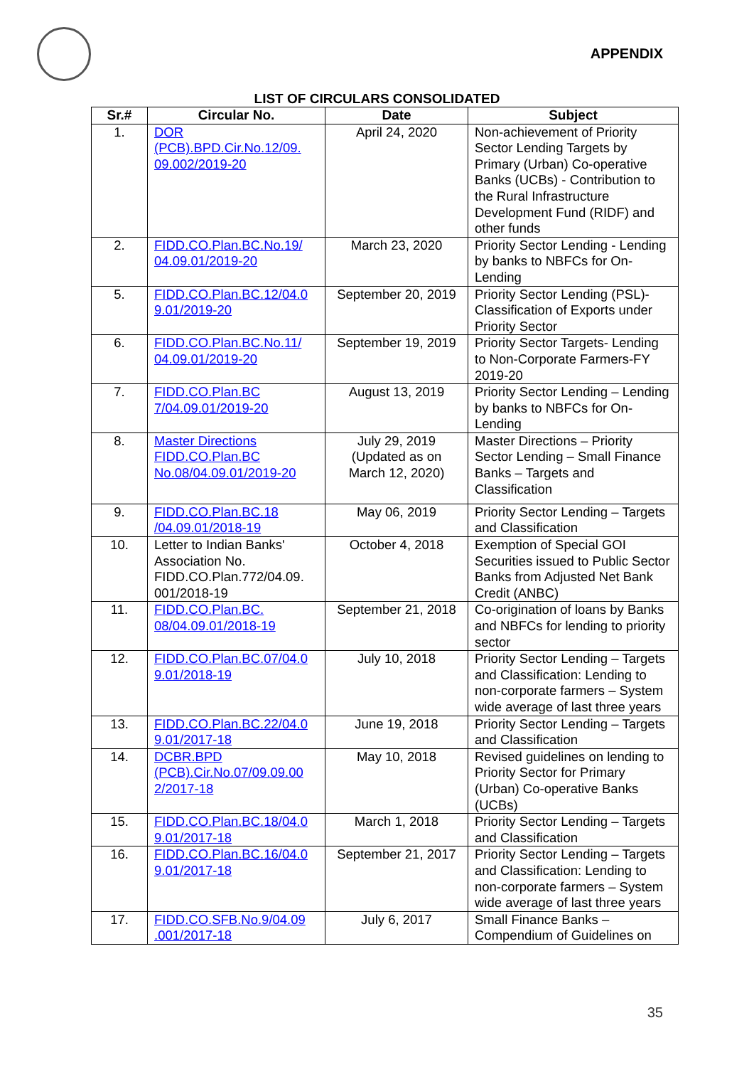APPENDIX
LIST OF CIRCULARS CONSOLIDATED
| Sr.# | Circular No. | Date | Subject |
| --- | --- | --- | --- |
| 1. | DOR (PCB).BPD.Cir.No.12/09. 09.002/2019-20 | April 24, 2020 | Non-achievement of Priority Sector Lending Targets by Primary (Urban) Co-operative Banks (UCBs) - Contribution to the Rural Infrastructure Development Fund (RIDF) and other funds |
| 2. | FIDD.CO.Plan.BC.No.19/ 04.09.01/2019-20 | March 23, 2020 | Priority Sector Lending - Lending by banks to NBFCs for On-Lending |
| 5. | FIDD.CO.Plan.BC.12/04.0 9.01/2019-20 | September 20, 2019 | Priority Sector Lending (PSL)- Classification of Exports under Priority Sector |
| 6. | FIDD.CO.Plan.BC.No.11/ 04.09.01/2019-20 | September 19, 2019 | Priority Sector Targets- Lending to Non-Corporate Farmers-FY 2019-20 |
| 7. | FIDD.CO.Plan.BC 7/04.09.01/2019-20 | August 13, 2019 | Priority Sector Lending – Lending by banks to NBFCs for On-Lending |
| 8. | Master Directions FIDD.CO.Plan.BC No.08/04.09.01/2019-20 | July 29, 2019 (Updated as on March 12, 2020) | Master Directions – Priority Sector Lending – Small Finance Banks – Targets and Classification |
| 9. | FIDD.CO.Plan.BC.18 /04.09.01/2018-19 | May 06, 2019 | Priority Sector Lending – Targets and Classification |
| 10. | Letter to Indian Banks' Association No. FIDD.CO.Plan.772/04.09. 001/2018-19 | October 4, 2018 | Exemption of Special GOI Securities issued to Public Sector Banks from Adjusted Net Bank Credit (ANBC) |
| 11. | FIDD.CO.Plan.BC. 08/04.09.01/2018-19 | September 21, 2018 | Co-origination of loans by Banks and NBFCs for lending to priority sector |
| 12. | FIDD.CO.Plan.BC.07/04.0 9.01/2018-19 | July 10, 2018 | Priority Sector Lending – Targets and Classification: Lending to non-corporate farmers – System wide average of last three years |
| 13. | FIDD.CO.Plan.BC.22/04.0 9.01/2017-18 | June 19, 2018 | Priority Sector Lending – Targets and Classification |
| 14. | DCBR.BPD (PCB).Cir.No.07/09.09.00 2/2017-18 | May 10, 2018 | Revised guidelines on lending to Priority Sector for Primary (Urban) Co-operative Banks (UCBs) |
| 15. | FIDD.CO.Plan.BC.18/04.0 9.01/2017-18 | March 1, 2018 | Priority Sector Lending – Targets and Classification |
| 16. | FIDD.CO.Plan.BC.16/04.0 9.01/2017-18 | September 21, 2017 | Priority Sector Lending – Targets and Classification: Lending to non-corporate farmers – System wide average of last three years |
| 17. | FIDD.CO.SFB.No.9/04.09 .001/2017-18 | July 6, 2017 | Small Finance Banks – Compendium of Guidelines on |
35